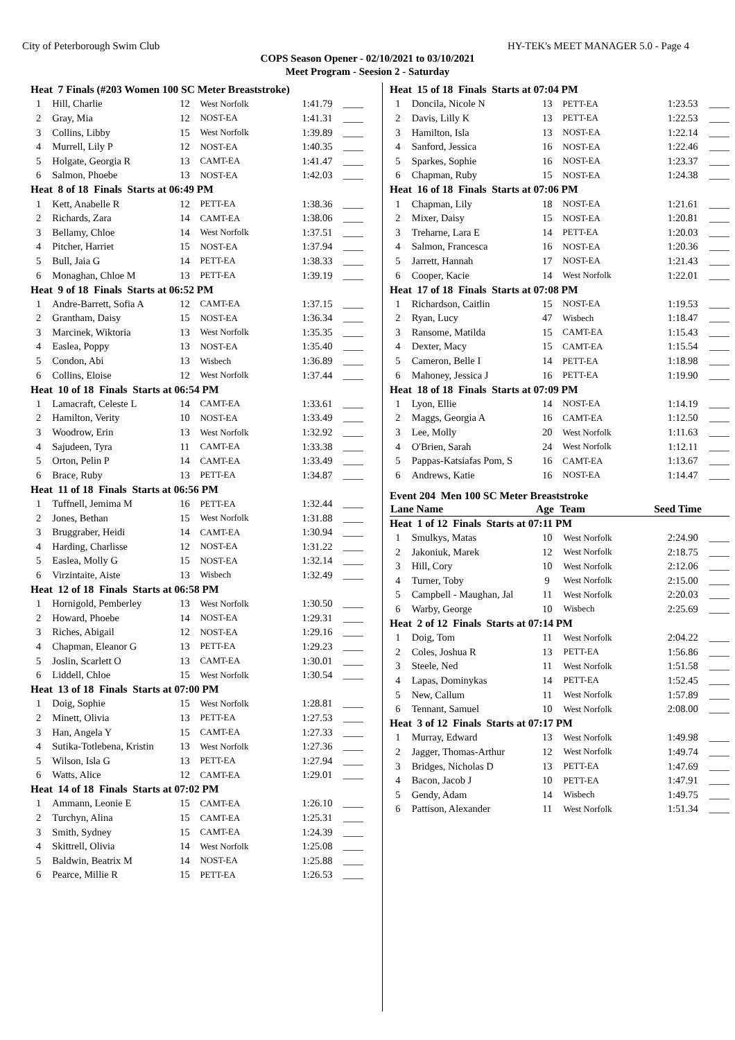City of Peterborough Swim Club HY-TEK's MEET MANAGER 5.0 - Page 4
COPS Season Opener - 02/10/2021 to 03/10/2021
Meet Program - Seesion 2 - Saturday
| Heat 7 Finals (#203 Women 100 SC Meter Breaststroke) | | | | | |
| 1 | Hill, Charlie | 12 | West Norfolk | 1:41.79 | ____ |
| 2 | Gray, Mia | 12 | NOST-EA | 1:41.31 | ____ |
| 3 | Collins, Libby | 15 | West Norfolk | 1:39.89 | ____ |
| 4 | Murrell, Lily P | 12 | NOST-EA | 1:40.35 | ____ |
| 5 | Holgate, Georgia R | 13 | CAMT-EA | 1:41.47 | ____ |
| 6 | Salmon, Phoebe | 13 | NOST-EA | 1:42.03 | ____ |
| Heat 8 of 18 Finals Starts at 06:49 PM | | | | | |
| 1 | Kett, Anabelle R | 12 | PETT-EA | 1:38.36 | ____ |
| 2 | Richards, Zara | 14 | CAMT-EA | 1:38.06 | ____ |
| 3 | Bellamy, Chloe | 14 | West Norfolk | 1:37.51 | ____ |
| 4 | Pitcher, Harriet | 15 | NOST-EA | 1:37.94 | ____ |
| 5 | Bull, Jaia G | 14 | PETT-EA | 1:38.33 | ____ |
| 6 | Monaghan, Chloe M | 13 | PETT-EA | 1:39.19 | ____ |
| Heat 9 of 18 Finals Starts at 06:52 PM | | | | | |
| 1 | Andre-Barrett, Sofia A | 12 | CAMT-EA | 1:37.15 | ____ |
| 2 | Grantham, Daisy | 15 | NOST-EA | 1:36.34 | ____ |
| 3 | Marcinek, Wiktoria | 13 | West Norfolk | 1:35.35 | ____ |
| 4 | Easlea, Poppy | 13 | NOST-EA | 1:35.40 | ____ |
| 5 | Condon, Abi | 13 | Wisbech | 1:36.89 | ____ |
| 6 | Collins, Eloise | 12 | West Norfolk | 1:37.44 | ____ |
| Heat 10 of 18 Finals Starts at 06:54 PM | | | | | |
| 1 | Lamacraft, Celeste L | 14 | CAMT-EA | 1:33.61 | ____ |
| 2 | Hamilton, Verity | 10 | NOST-EA | 1:33.49 | ____ |
| 3 | Woodrow, Erin | 13 | West Norfolk | 1:32.92 | ____ |
| 4 | Sajudeen, Tyra | 11 | CAMT-EA | 1:33.38 | ____ |
| 5 | Orton, Pelin P | 14 | CAMT-EA | 1:33.49 | ____ |
| 6 | Brace, Ruby | 13 | PETT-EA | 1:34.87 | ____ |
| Heat 11 of 18 Finals Starts at 06:56 PM | | | | | |
| 1 | Tuffnell, Jemima M | 16 | PETT-EA | 1:32.44 | ____ |
| 2 | Jones, Bethan | 15 | West Norfolk | 1:31.88 | ____ |
| 3 | Bruggraber, Heidi | 14 | CAMT-EA | 1:30.94 | ____ |
| 4 | Harding, Charlisse | 12 | NOST-EA | 1:31.22 | ____ |
| 5 | Easlea, Molly G | 15 | NOST-EA | 1:32.14 | ____ |
| 6 | Virzintaite, Aiste | 13 | Wisbech | 1:32.49 | ____ |
| Heat 12 of 18 Finals Starts at 06:58 PM | | | | | |
| 1 | Hornigold, Pemberley | 13 | West Norfolk | 1:30.50 | ____ |
| 2 | Howard, Phoebe | 14 | NOST-EA | 1:29.31 | ____ |
| 3 | Riches, Abigail | 12 | NOST-EA | 1:29.16 | ____ |
| 4 | Chapman, Eleanor G | 13 | PETT-EA | 1:29.23 | ____ |
| 5 | Joslin, Scarlett O | 13 | CAMT-EA | 1:30.01 | ____ |
| 6 | Liddell, Chloe | 15 | West Norfolk | 1:30.54 | ____ |
| Heat 13 of 18 Finals Starts at 07:00 PM | | | | | |
| 1 | Doig, Sophie | 15 | West Norfolk | 1:28.81 | ____ |
| 2 | Minett, Olivia | 13 | PETT-EA | 1:27.53 | ____ |
| 3 | Han, Angela Y | 15 | CAMT-EA | 1:27.33 | ____ |
| 4 | Sutika-Totlebena, Kristin | 13 | West Norfolk | 1:27.36 | ____ |
| 5 | Wilson, Isla G | 13 | PETT-EA | 1:27.94 | ____ |
| 6 | Watts, Alice | 12 | CAMT-EA | 1:29.01 | ____ |
| Heat 14 of 18 Finals Starts at 07:02 PM | | | | | |
| 1 | Ammann, Leonie E | 15 | CAMT-EA | 1:26.10 | ____ |
| 2 | Turchyn, Alina | 15 | CAMT-EA | 1:25.31 | ____ |
| 3 | Smith, Sydney | 15 | CAMT-EA | 1:24.39 | ____ |
| 4 | Skittrell, Olivia | 14 | West Norfolk | 1:25.08 | ____ |
| 5 | Baldwin, Beatrix M | 14 | NOST-EA | 1:25.88 | ____ |
| 6 | Pearce, Millie R | 15 | PETT-EA | 1:26.53 | ____ |
| Heat 15 of 18 Finals Starts at 07:04 PM | | | | | |
| 1 | Doncila, Nicole N | 13 | PETT-EA | 1:23.53 | ____ |
| 2 | Davis, Lilly K | 13 | PETT-EA | 1:22.53 | ____ |
| 3 | Hamilton, Isla | 13 | NOST-EA | 1:22.14 | ____ |
| 4 | Sanford, Jessica | 16 | NOST-EA | 1:22.46 | ____ |
| 5 | Sparkes, Sophie | 16 | NOST-EA | 1:23.37 | ____ |
| 6 | Chapman, Ruby | 15 | NOST-EA | 1:24.38 | ____ |
| Heat 16 of 18 Finals Starts at 07:06 PM | | | | | |
| 1 | Chapman, Lily | 18 | NOST-EA | 1:21.61 | ____ |
| 2 | Mixer, Daisy | 15 | NOST-EA | 1:20.81 | ____ |
| 3 | Treharne, Lara E | 14 | PETT-EA | 1:20.03 | ____ |
| 4 | Salmon, Francesca | 16 | NOST-EA | 1:20.36 | ____ |
| 5 | Jarrett, Hannah | 17 | NOST-EA | 1:21.43 | ____ |
| 6 | Cooper, Kacie | 14 | West Norfolk | 1:22.01 | ____ |
| Heat 17 of 18 Finals Starts at 07:08 PM | | | | | |
| 1 | Richardson, Caitlin | 15 | NOST-EA | 1:19.53 | ____ |
| 2 | Ryan, Lucy | 47 | Wisbech | 1:18.47 | ____ |
| 3 | Ransome, Matilda | 15 | CAMT-EA | 1:15.43 | ____ |
| 4 | Dexter, Macy | 15 | CAMT-EA | 1:15.54 | ____ |
| 5 | Cameron, Belle I | 14 | PETT-EA | 1:18.98 | ____ |
| 6 | Mahoney, Jessica J | 16 | PETT-EA | 1:19.90 | ____ |
| Heat 18 of 18 Finals Starts at 07:09 PM | | | | | |
| 1 | Lyon, Ellie | 14 | NOST-EA | 1:14.19 | ____ |
| 2 | Maggs, Georgia A | 16 | CAMT-EA | 1:12.50 | ____ |
| 3 | Lee, Molly | 20 | West Norfolk | 1:11.63 | ____ |
| 4 | O'Brien, Sarah | 24 | West Norfolk | 1:12.11 | ____ |
| 5 | Pappas-Katsiafas Pom, S | 16 | CAMT-EA | 1:13.67 | ____ |
| 6 | Andrews, Katie | 16 | NOST-EA | 1:14.47 | ____ |
Event 204 Men 100 SC Meter Breaststroke
| Lane Name | | Age | Team | Seed Time | |
| --- | --- | --- | --- | --- | --- |
| Heat 1 of 12 Finals Starts at 07:11 PM | | | | | |
| 1 | Smulkys, Matas | 10 | West Norfolk | 2:24.90 | ____ |
| 2 | Jakoniuk, Marek | 12 | West Norfolk | 2:18.75 | ____ |
| 3 | Hill, Cory | 10 | West Norfolk | 2:12.06 | ____ |
| 4 | Turner, Toby | 9 | West Norfolk | 2:15.00 | ____ |
| 5 | Campbell - Maughan, Jal | 11 | West Norfolk | 2:20.03 | ____ |
| 6 | Warby, George | 10 | Wisbech | 2:25.69 | ____ |
| Heat 2 of 12 Finals Starts at 07:14 PM | | | | | |
| 1 | Doig, Tom | 11 | West Norfolk | 2:04.22 | ____ |
| 2 | Coles, Joshua R | 13 | PETT-EA | 1:56.86 | ____ |
| 3 | Steele, Ned | 11 | West Norfolk | 1:51.58 | ____ |
| 4 | Lapas, Dominykas | 14 | PETT-EA | 1:52.45 | ____ |
| 5 | New, Callum | 11 | West Norfolk | 1:57.89 | ____ |
| 6 | Tennant, Samuel | 10 | West Norfolk | 2:08.00 | ____ |
| Heat 3 of 12 Finals Starts at 07:17 PM | | | | | |
| 1 | Murray, Edward | 13 | West Norfolk | 1:49.98 | ____ |
| 2 | Jagger, Thomas-Arthur | 12 | West Norfolk | 1:49.74 | ____ |
| 3 | Bridges, Nicholas D | 13 | PETT-EA | 1:47.69 | ____ |
| 4 | Bacon, Jacob J | 10 | PETT-EA | 1:47.91 | ____ |
| 5 | Gendy, Adam | 14 | Wisbech | 1:49.75 | ____ |
| 6 | Pattison, Alexander | 11 | West Norfolk | 1:51.34 | ____ |